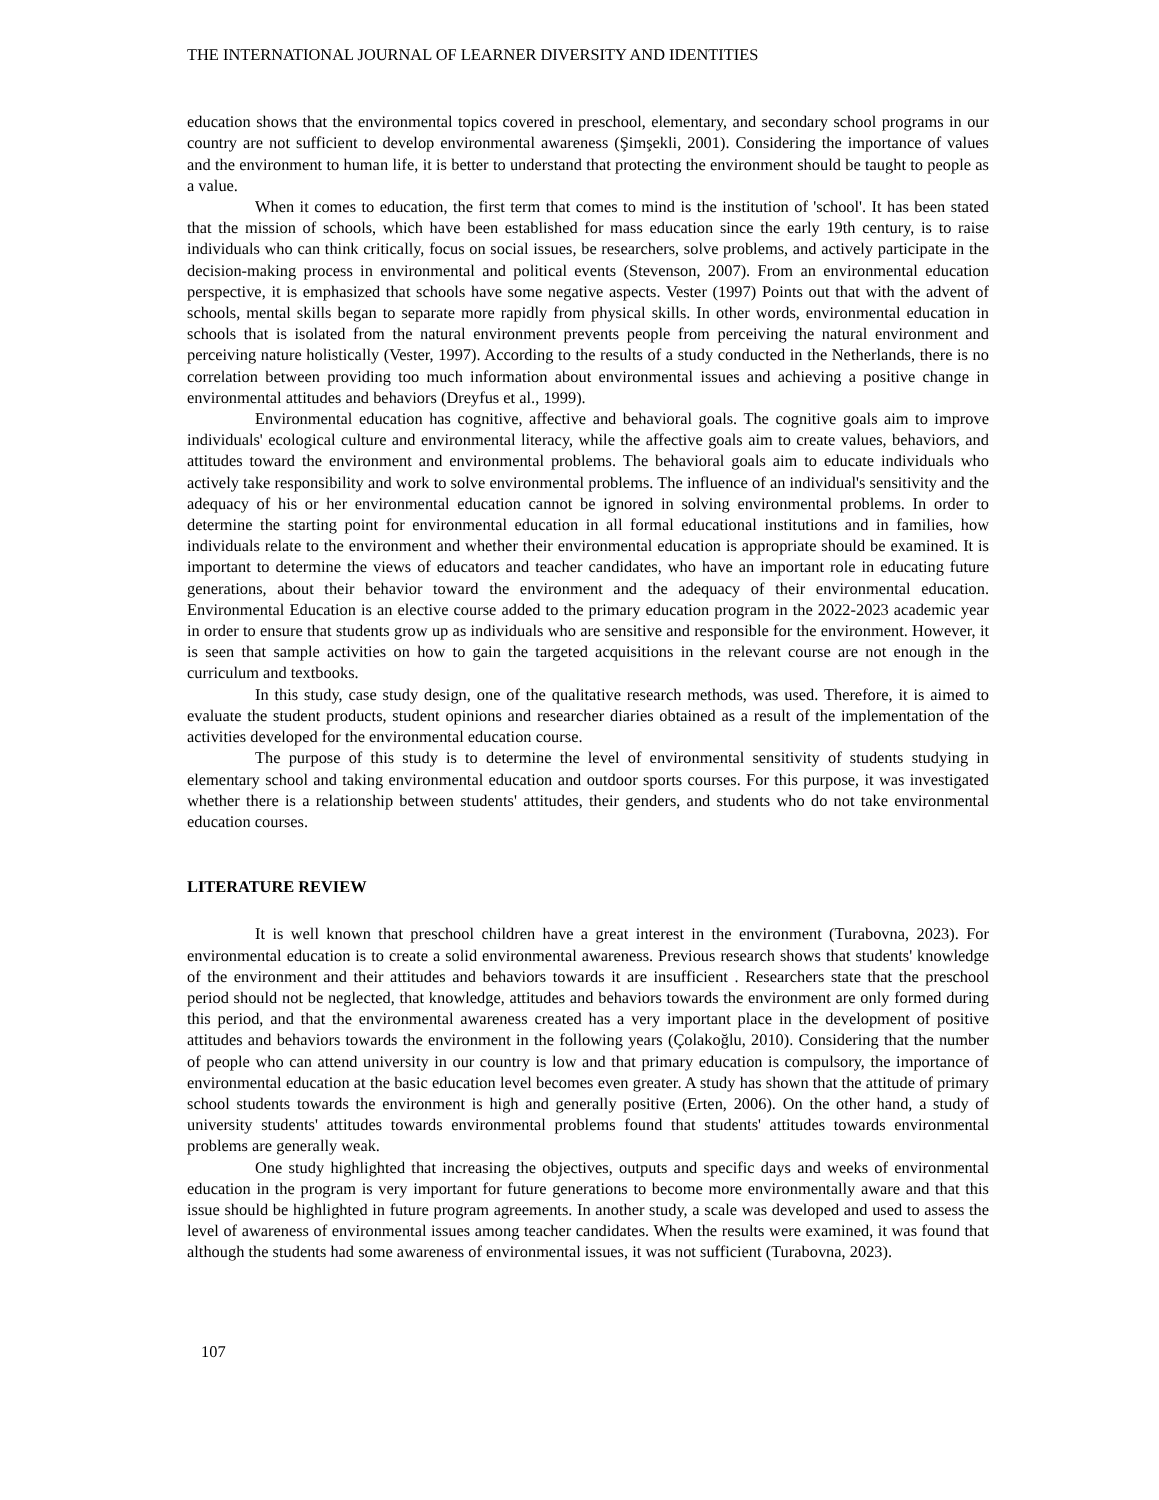THE INTERNATIONAL JOURNAL OF LEARNER DIVERSITY AND IDENTITIES
education shows that the environmental topics covered in preschool, elementary, and secondary school programs in our country are not sufficient to develop environmental awareness (Şimşekli, 2001). Considering the importance of values and the environment to human life, it is better to understand that protecting the environment should be taught to people as a value.
When it comes to education, the first term that comes to mind is the institution of 'school'. It has been stated that the mission of schools, which have been established for mass education since the early 19th century, is to raise individuals who can think critically, focus on social issues, be researchers, solve problems, and actively participate in the decision-making process in environmental and political events (Stevenson, 2007). From an environmental education perspective, it is emphasized that schools have some negative aspects. Vester (1997) Points out that with the advent of schools, mental skills began to separate more rapidly from physical skills. In other words, environmental education in schools that is isolated from the natural environment prevents people from perceiving the natural environment and perceiving nature holistically (Vester, 1997). According to the results of a study conducted in the Netherlands, there is no correlation between providing too much information about environmental issues and achieving a positive change in environmental attitudes and behaviors (Dreyfus et al., 1999).
Environmental education has cognitive, affective and behavioral goals. The cognitive goals aim to improve individuals' ecological culture and environmental literacy, while the affective goals aim to create values, behaviors, and attitudes toward the environment and environmental problems. The behavioral goals aim to educate individuals who actively take responsibility and work to solve environmental problems. The influence of an individual's sensitivity and the adequacy of his or her environmental education cannot be ignored in solving environmental problems. In order to determine the starting point for environmental education in all formal educational institutions and in families, how individuals relate to the environment and whether their environmental education is appropriate should be examined. It is important to determine the views of educators and teacher candidates, who have an important role in educating future generations, about their behavior toward the environment and the adequacy of their environmental education. Environmental Education is an elective course added to the primary education program in the 2022-2023 academic year in order to ensure that students grow up as individuals who are sensitive and responsible for the environment. However, it is seen that sample activities on how to gain the targeted acquisitions in the relevant course are not enough in the curriculum and textbooks.
In this study, case study design, one of the qualitative research methods, was used. Therefore, it is aimed to evaluate the student products, student opinions and researcher diaries obtained as a result of the implementation of the activities developed for the environmental education course.
The purpose of this study is to determine the level of environmental sensitivity of students studying in elementary school and taking environmental education and outdoor sports courses. For this purpose, it was investigated whether there is a relationship between students' attitudes, their genders, and students who do not take environmental education courses.
LITERATURE REVIEW
It is well known that preschool children have a great interest in the environment (Turabovna, 2023). For environmental education is to create a solid environmental awareness. Previous research shows that students' knowledge of the environment and their attitudes and behaviors towards it are insufficient . Researchers state that the preschool period should not be neglected, that knowledge, attitudes and behaviors towards the environment are only formed during this period, and that the environmental awareness created has a very important place in the development of positive attitudes and behaviors towards the environment in the following years (Çolakoğlu, 2010). Considering that the number of people who can attend university in our country is low and that primary education is compulsory, the importance of environmental education at the basic education level becomes even greater. A study has shown that the attitude of primary school students towards the environment is high and generally positive (Erten, 2006). On the other hand, a study of university students' attitudes towards environmental problems found that students' attitudes towards environmental problems are generally weak.
One study highlighted that increasing the objectives, outputs and specific days and weeks of environmental education in the program is very important for future generations to become more environmentally aware and that this issue should be highlighted in future program agreements. In another study, a scale was developed and used to assess the level of awareness of environmental issues among teacher candidates. When the results were examined, it was found that although the students had some awareness of environmental issues, it was not sufficient (Turabovna, 2023).
107